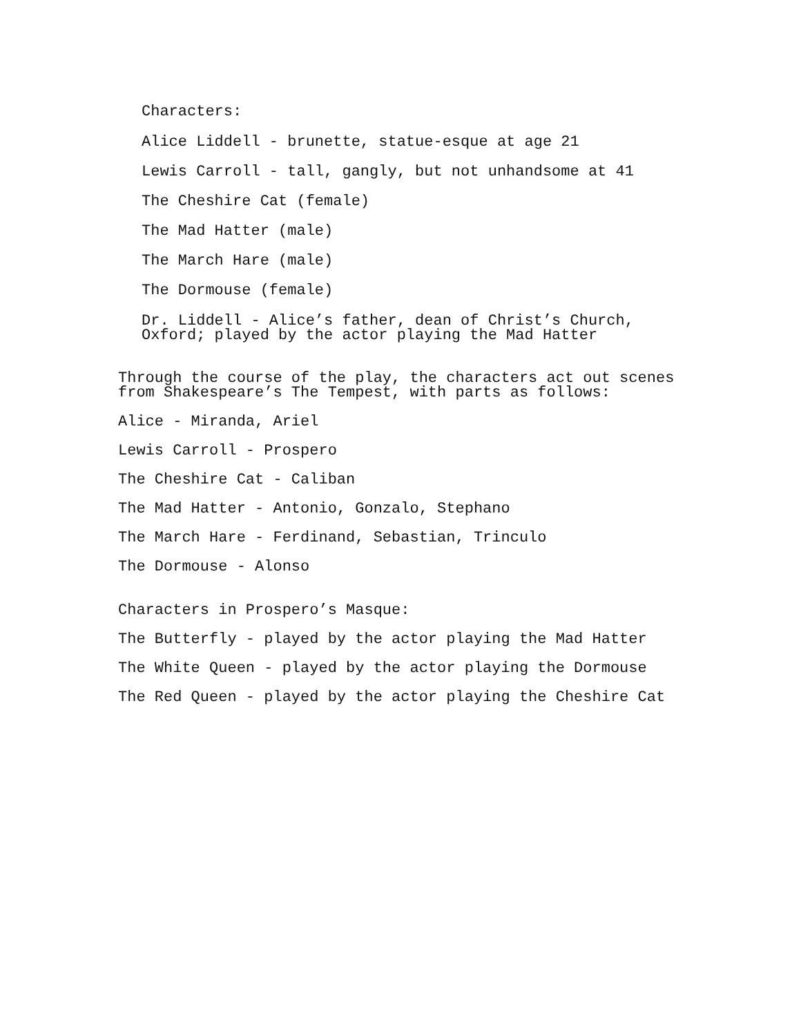Characters:
Alice Liddell - brunette, statue-esque at age 21
Lewis Carroll - tall, gangly, but not unhandsome at 41
The Cheshire Cat (female)
The Mad Hatter (male)
The March Hare (male)
The Dormouse (female)
Dr. Liddell - Alice’s father, dean of Christ’s Church,
Oxford; played by the actor playing the Mad Hatter
Through the course of the play, the characters act out scenes
from Shakespeare’s The Tempest, with parts as follows:
Alice - Miranda, Ariel
Lewis Carroll - Prospero
The Cheshire Cat - Caliban
The Mad Hatter - Antonio, Gonzalo, Stephano
The March Hare - Ferdinand, Sebastian, Trinculo
The Dormouse - Alonso
Characters in Prospero’s Masque:
The Butterfly - played by the actor playing the Mad Hatter
The White Queen - played by the actor playing the Dormouse
The Red Queen - played by the actor playing the Cheshire Cat